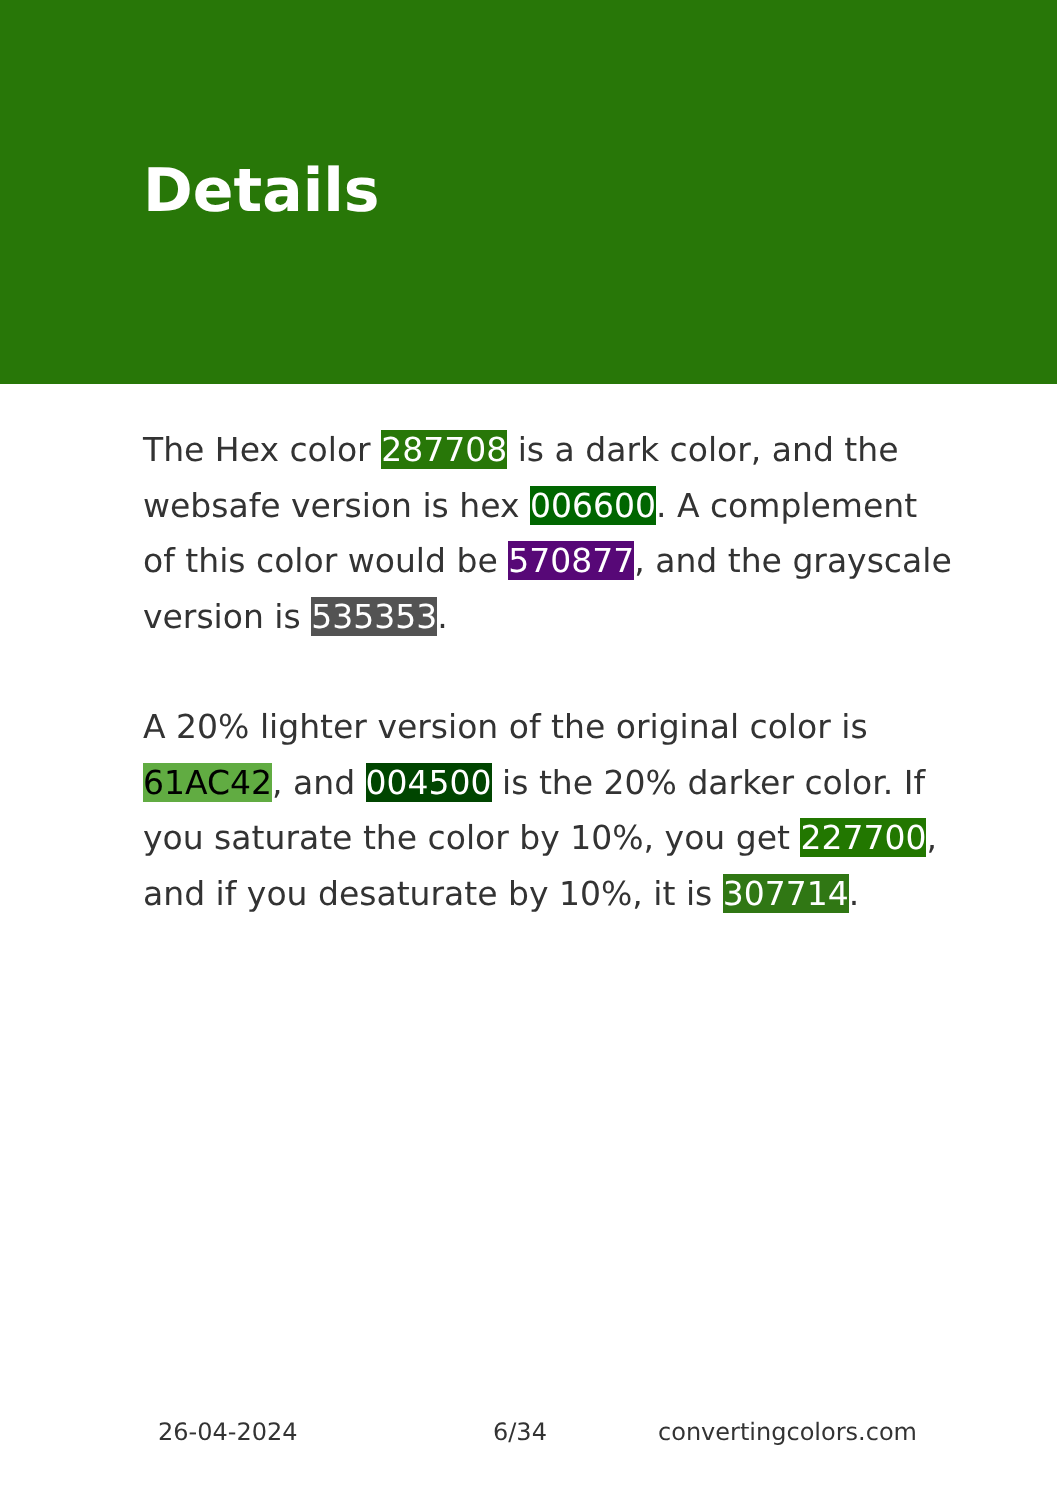Details
The Hex color 287708 is a dark color, and the websafe version is hex 006600. A complement of this color would be 570877, and the grayscale version is 535353.
A 20% lighter version of the original color is 61AC42, and 004500 is the 20% darker color. If you saturate the color by 10%, you get 227700, and if you desaturate by 10%, it is 307714.
26-04-2024 6/34 convertingcolors.com